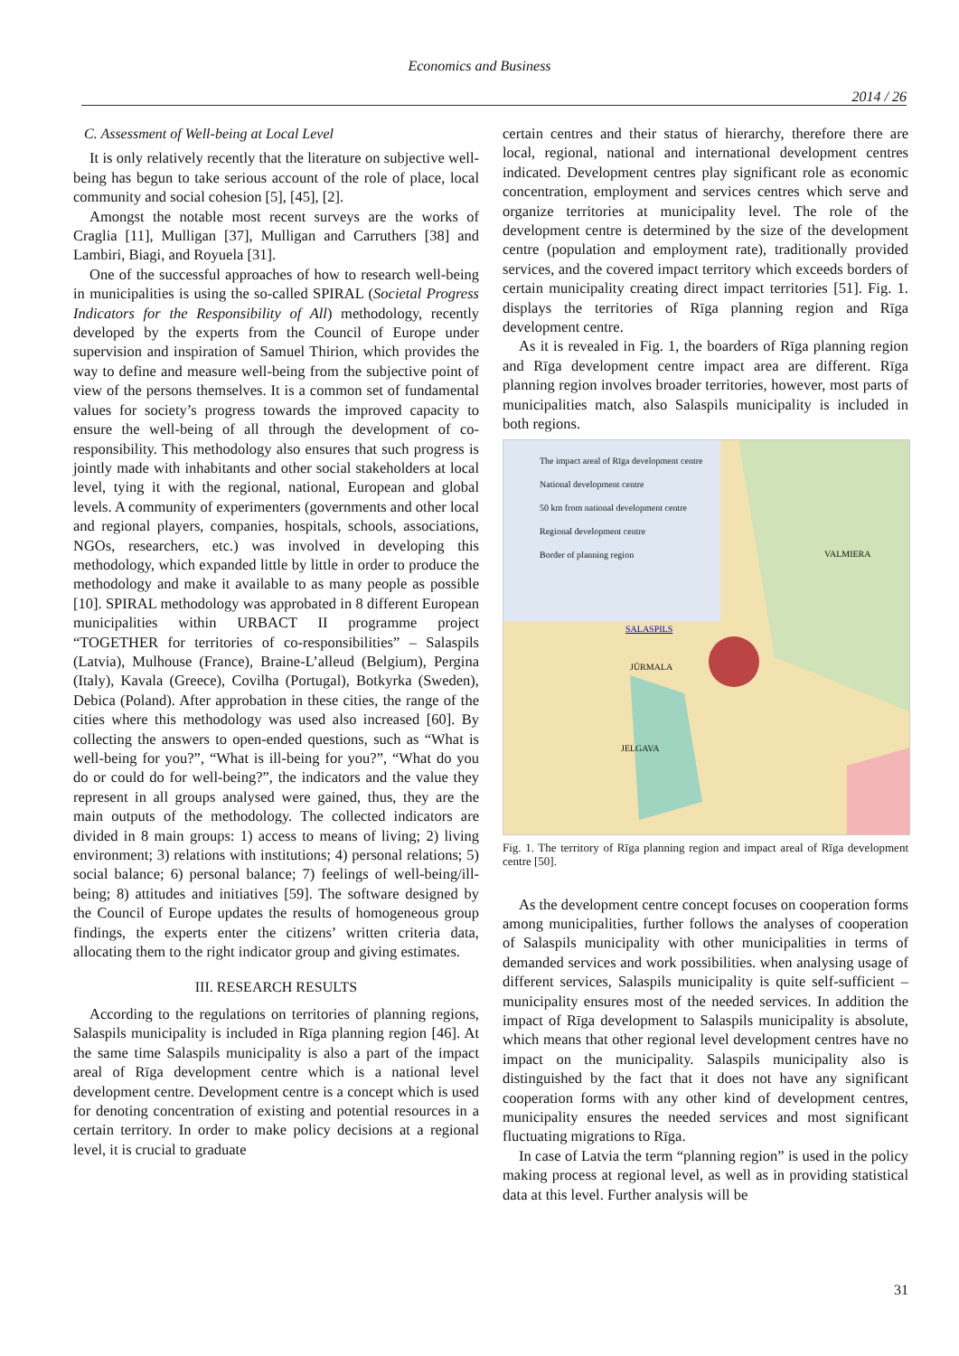Economics and Business
2014 / 26
C. Assessment of Well-being at Local Level
It is only relatively recently that the literature on subjective well-being has begun to take serious account of the role of place, local community and social cohesion [5], [45], [2].
Amongst the notable most recent surveys are the works of Craglia [11], Mulligan [37], Mulligan and Carruthers [38] and Lambiri, Biagi, and Royuela [31].
One of the successful approaches of how to research well-being in municipalities is using the so-called SPIRAL (Societal Progress Indicators for the Responsibility of All) methodology, recently developed by the experts from the Council of Europe under supervision and inspiration of Samuel Thirion, which provides the way to define and measure well-being from the subjective point of view of the persons themselves. It is a common set of fundamental values for society’s progress towards the improved capacity to ensure the well-being of all through the development of co-responsibility. This methodology also ensures that such progress is jointly made with inhabitants and other social stakeholders at local level, tying it with the regional, national, European and global levels. A community of experimenters (governments and other local and regional players, companies, hospitals, schools, associations, NGOs, researchers, etc.) was involved in developing this methodology, which expanded little by little in order to produce the methodology and make it available to as many people as possible [10]. SPIRAL methodology was approbated in 8 different European municipalities within URBACT II programme project “TOGETHER for territories of co-responsibilities” – Salaspils (Latvia), Mulhouse (France), Braine-L’alleud (Belgium), Pergina (Italy), Kavala (Greece), Covilha (Portugal), Botkyrka (Sweden), Debica (Poland). After approbation in these cities, the range of the cities where this methodology was used also increased [60]. By collecting the answers to open-ended questions, such as “What is well-being for you?”, “What is ill-being for you?”, “What do you do or could do for well-being?”, the indicators and the value they represent in all groups analysed were gained, thus, they are the main outputs of the methodology. The collected indicators are divided in 8 main groups: 1) access to means of living; 2) living environment; 3) relations with institutions; 4) personal relations; 5) social balance; 6) personal balance; 7) feelings of well-being/ill-being; 8) attitudes and initiatives [59]. The software designed by the Council of Europe updates the results of homogeneous group findings, the experts enter the citizens’ written criteria data, allocating them to the right indicator group and giving estimates.
III. RESEARCH RESULTS
According to the regulations on territories of planning regions, Salaspils municipality is included in Rīga planning region [46]. At the same time Salaspils municipality is also a part of the impact areal of Rīga development centre which is a national level development centre. Development centre is a concept which is used for denoting concentration of existing and potential resources in a certain territory. In order to make policy decisions at a regional level, it is crucial to graduate
certain centres and their status of hierarchy, therefore there are local, regional, national and international development centres indicated. Development centres play significant role as economic concentration, employment and services centres which serve and organize territories at municipality level. The role of the development centre is determined by the size of the development centre (population and employment rate), traditionally provided services, and the covered impact territory which exceeds borders of certain municipality creating direct impact territories [51]. Fig. 1. displays the territories of Rīga planning region and Rīga development centre.
As it is revealed in Fig. 1, the boarders of Rīga planning region and Rīga development centre impact area are different. Rīga planning region involves broader territories, however, most parts of municipalities match, also Salaspils municipality is included in both regions.
The impact areal of Rīga development centre
National development centre
50 km from national development centre
Regional development centre
Border of planning region
SALASPILS
JŪRMALA
JELGAVA
VALMIERA
Fig. 1. The territory of Rīga planning region and impact areal of Rīga development centre [50].
As the development centre concept focuses on cooperation forms among municipalities, further follows the analyses of cooperation of Salaspils municipality with other municipalities in terms of demanded services and work possibilities. when analysing usage of different services, Salaspils municipality is quite self-sufficient – municipality ensures most of the needed services. In addition the impact of Rīga development to Salaspils municipality is absolute, which means that other regional level development centres have no impact on the municipality. Salaspils municipality also is distinguished by the fact that it does not have any significant cooperation forms with any other kind of development centres, municipality ensures the needed services and most significant fluctuating migrations to Rīga.
In case of Latvia the term “planning region” is used in the policy making process at regional level, as well as in providing statistical data at this level. Further analysis will be
31